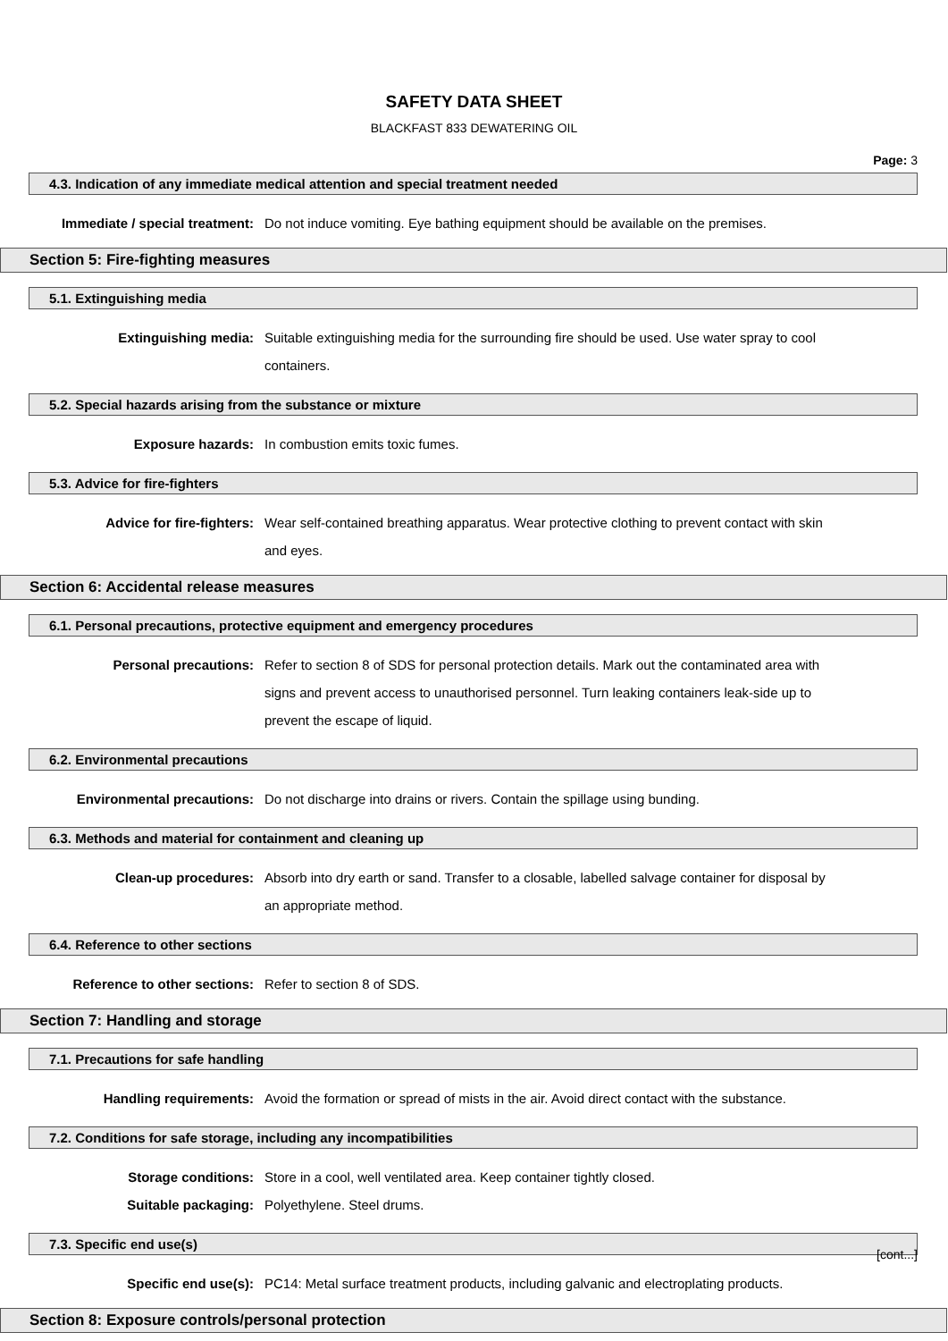SAFETY DATA SHEET
BLACKFAST 833 DEWATERING OIL
Page: 3
4.3. Indication of any immediate medical attention and special treatment needed
Immediate / special treatment: Do not induce vomiting. Eye bathing equipment should be available on the premises.
Section 5: Fire-fighting measures
5.1. Extinguishing media
Extinguishing media: Suitable extinguishing media for the surrounding fire should be used. Use water spray to cool containers.
5.2. Special hazards arising from the substance or mixture
Exposure hazards: In combustion emits toxic fumes.
5.3. Advice for fire-fighters
Advice for fire-fighters: Wear self-contained breathing apparatus. Wear protective clothing to prevent contact with skin and eyes.
Section 6: Accidental release measures
6.1. Personal precautions, protective equipment and emergency procedures
Personal precautions: Refer to section 8 of SDS for personal protection details. Mark out the contaminated area with signs and prevent access to unauthorised personnel. Turn leaking containers leak-side up to prevent the escape of liquid.
6.2. Environmental precautions
Environmental precautions: Do not discharge into drains or rivers. Contain the spillage using bunding.
6.3. Methods and material for containment and cleaning up
Clean-up procedures: Absorb into dry earth or sand. Transfer to a closable, labelled salvage container for disposal by an appropriate method.
6.4. Reference to other sections
Reference to other sections: Refer to section 8 of SDS.
Section 7: Handling and storage
7.1. Precautions for safe handling
Handling requirements: Avoid the formation or spread of mists in the air. Avoid direct contact with the substance.
7.2. Conditions for safe storage, including any incompatibilities
Storage conditions: Store in a cool, well ventilated area. Keep container tightly closed.
Suitable packaging: Polyethylene. Steel drums.
7.3. Specific end use(s)
Specific end use(s): PC14: Metal surface treatment products, including galvanic and electroplating products.
Section 8: Exposure controls/personal protection
[cont...]